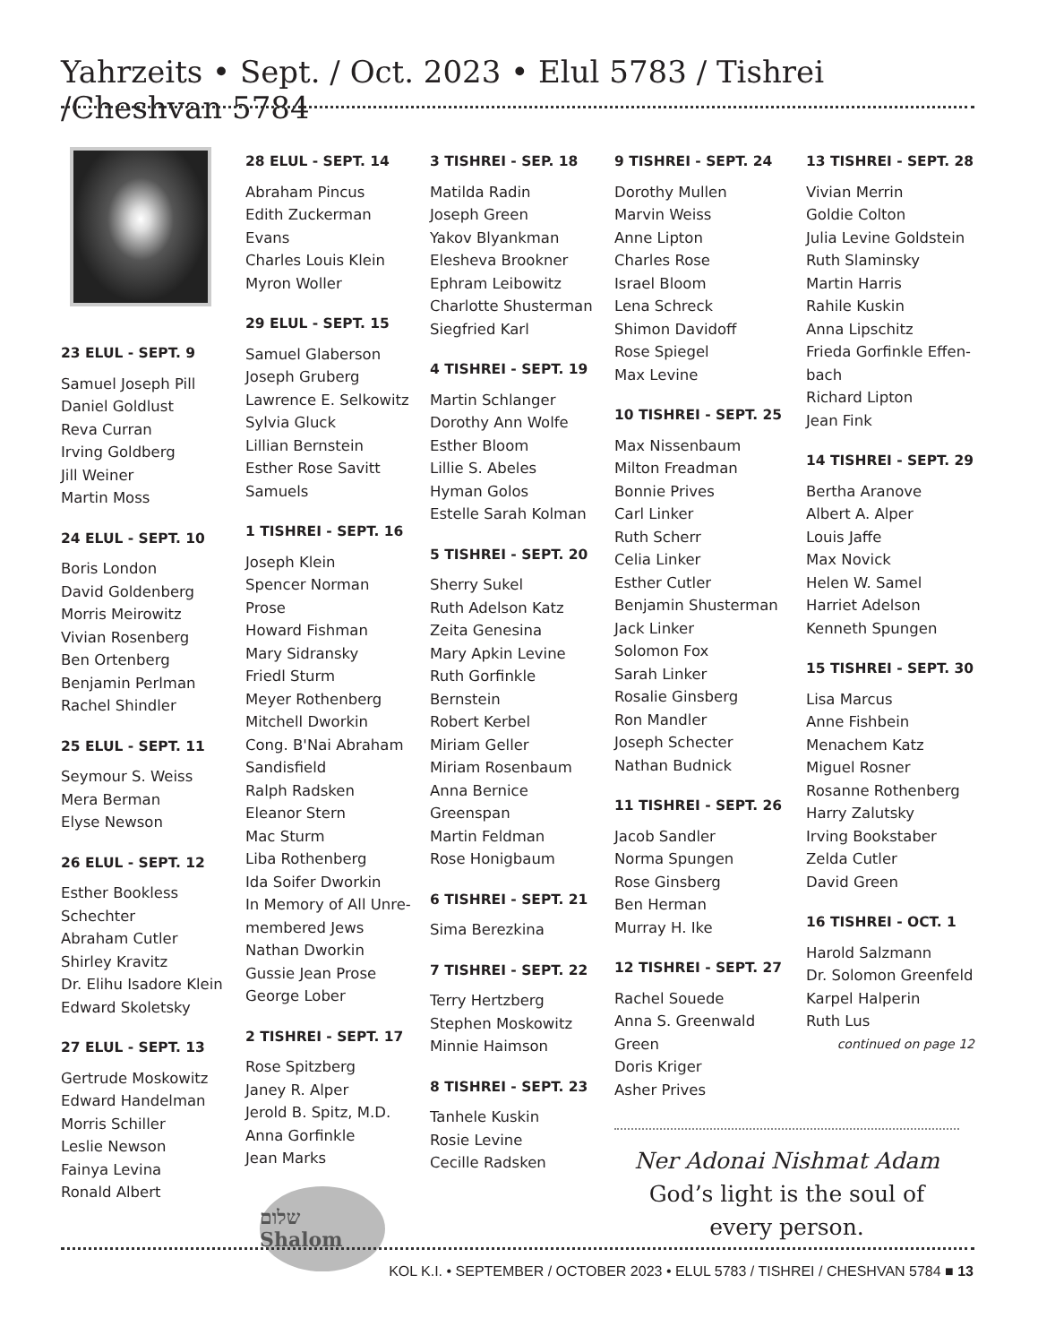Yahrzeits • Sept. / Oct. 2023 • Elul 5783 / Tishrei /Cheshvan 5784
23 ELUL - SEPT. 9
Samuel Joseph Pill
Daniel Goldlust
Reva Curran
Irving Goldberg
Jill Weiner
Martin Moss
24 ELUL - SEPT. 10
Boris London
David Goldenberg
Morris Meirowitz
Vivian Rosenberg
Ben Ortenberg
Benjamin Perlman
Rachel Shindler
25 ELUL - SEPT. 11
Seymour S. Weiss
Mera Berman
Elyse Newson
26 ELUL - SEPT. 12
Esther Bookless Schechter
Abraham Cutler
Shirley Kravitz
Dr. Elihu Isadore Klein
Edward Skoletsky
27 ELUL - SEPT. 13
Gertrude Moskowitz
Edward Handelman
Morris Schiller
Leslie Newson
Fainya Levina
Ronald Albert
28 ELUL - SEPT. 14
Abraham Pincus
Edith Zuckerman Evans
Charles Louis Klein
Myron Woller
29 ELUL - SEPT. 15
Samuel Glaberson
Joseph Gruberg
Lawrence E. Selkowitz
Sylvia Gluck
Lillian Bernstein
Esther Rose Savitt Samuels
1 TISHREI - SEPT. 16
Joseph Klein
Spencer Norman Prose
Howard Fishman
Mary Sidransky
Friedl Sturm
Meyer Rothenberg
Mitchell Dworkin
Cong. B'Nai Abraham Sandisfield
Ralph Radsken
Eleanor Stern
Mac Sturm
Liba Rothenberg
Ida Soifer Dworkin
In Memory of All Unre-membered Jews
Nathan Dworkin
Gussie Jean Prose
George Lober
2 TISHREI - SEPT. 17
Rose Spitzberg
Janey R. Alper
Jerold B. Spitz, M.D.
Anna Gorfinkle
Jean Marks
שלום Shalom
3 TISHREI - SEP. 18
Matilda Radin
Joseph Green
Yakov Blyankman
Elesheva Brookner
Ephram Leibowitz
Charlotte Shusterman
Siegfried Karl
4 TISHREI - SEPT. 19
Martin Schlanger
Dorothy Ann Wolfe
Esther Bloom
Lillie S. Abeles
Hyman Golos
Estelle Sarah Kolman
5 TISHREI - SEPT. 20
Sherry Sukel
Ruth Adelson Katz
Zeita Genesina
Mary Apkin Levine
Ruth Gorfinkle Bernstein
Robert Kerbel
Miriam Geller
Miriam Rosenbaum
Anna Bernice Greenspan
Martin Feldman
Rose Honigbaum
6 TISHREI - SEPT. 21
Sima Berezkina
7 TISHREI - SEPT. 22
Terry Hertzberg
Stephen Moskowitz
Minnie Haimson
8 TISHREI - SEPT. 23
Tanhele Kuskin
Rosie Levine
Cecille Radsken
9 TISHREI - SEPT. 24
Dorothy Mullen
Marvin Weiss
Anne Lipton
Charles Rose
Israel Bloom
Lena Schreck
Shimon Davidoff
Rose Spiegel
Max Levine
10 TISHREI - SEPT. 25
Max Nissenbaum
Milton Freadman
Bonnie Prives
Carl Linker
Ruth Scherr
Celia Linker
Esther Cutler
Benjamin Shusterman
Jack Linker
Solomon Fox
Sarah Linker
Rosalie Ginsberg
Ron Mandler
Joseph Schecter
Nathan Budnick
11 TISHREI - SEPT. 26
Jacob Sandler
Norma Spungen
Rose Ginsberg
Ben Herman
Murray H. Ike
12 TISHREI - SEPT. 27
Rachel Souede
Anna S. Greenwald Green
Doris Kriger
Asher Prives
Ner Adonai Nishmat Adam
God’s light is the soul of every person.
13 TISHREI - SEPT. 28
Vivian Merrin
Goldie Colton
Julia Levine Goldstein
Ruth Slaminsky
Martin Harris
Rahile Kuskin
Anna Lipschitz
Frieda Gorfinkle Effen-bach
Richard Lipton
Jean Fink
14 TISHREI - SEPT. 29
Bertha Aranove
Albert A. Alper
Louis Jaffe
Max Novick
Helen W. Samel
Harriet Adelson
Kenneth Spungen
15 TISHREI - SEPT. 30
Lisa Marcus
Anne Fishbein
Menachem Katz
Miguel Rosner
Rosanne Rothenberg
Harry Zalutsky
Irving Bookstaber
Zelda Cutler
David Green
16 TISHREI - OCT. 1
Harold Salzmann
Dr. Solomon Greenfeld
Karpel Halperin
Ruth Lus
continued on page 12
KOL K.I. • SEPTEMBER / OCTOBER 2023 • ELUL 5783 / TISHREI / CHESHVAN 5784 ■ 13